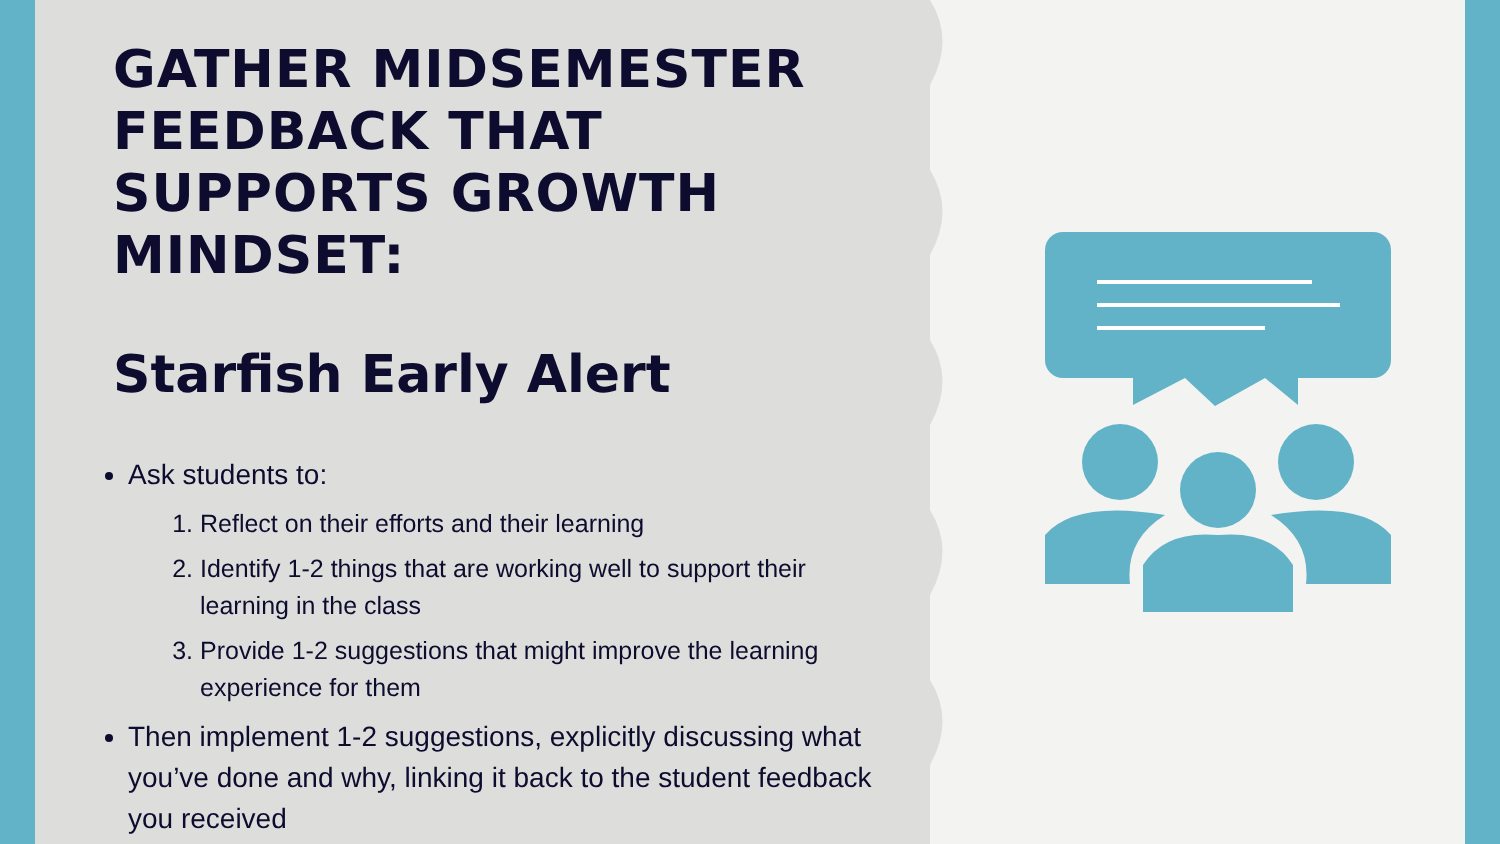GATHER MIDSEMESTER FEEDBACK THAT SUPPORTS GROWTH MINDSET:
Starfish Early Alert
Ask students to:
1. Reflect on their efforts and their learning
2. Identify 1-2 things that are working well to support their learning in the class
3. Provide 1-2 suggestions that might improve the learning experience for them
Then implement 1-2 suggestions, explicitly discussing what you’ve done and why, linking it back to the student feedback you received